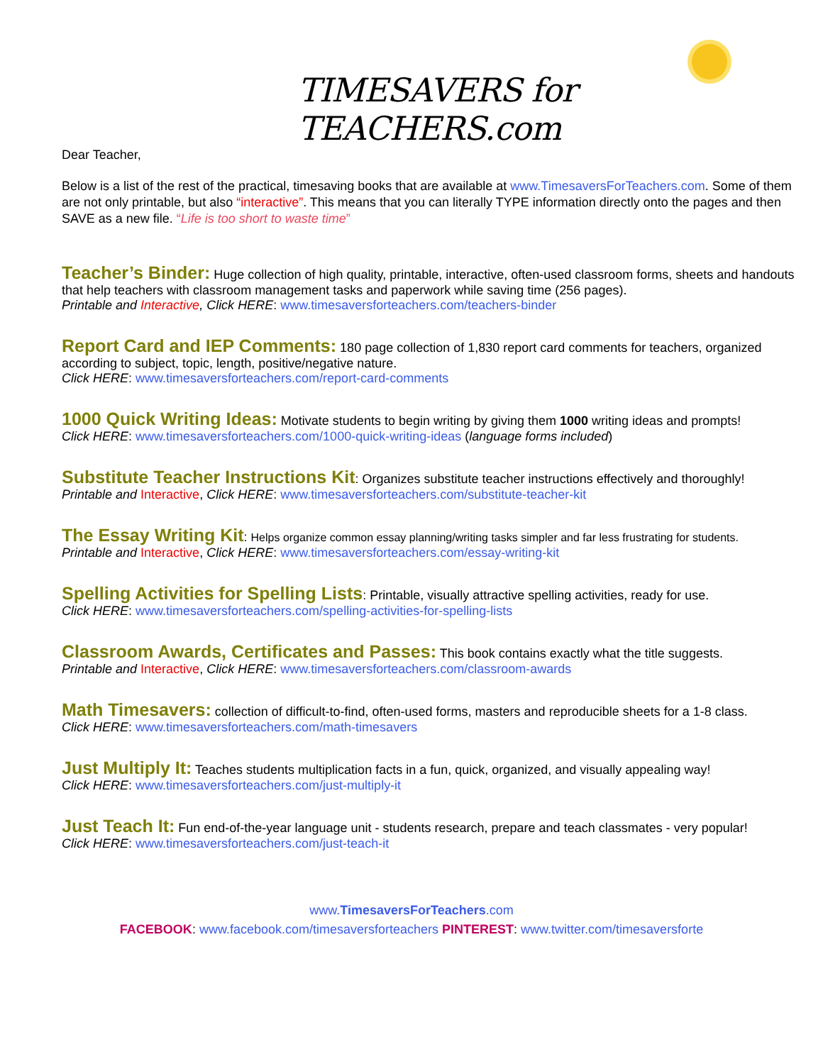TIMESAVERS for TEACHERS.com
Dear Teacher,
Below is a list of the rest of the practical, timesaving books that are available at www.TimesaversForTeachers.com. Some of them are not only printable, but also “interactive”. This means that you can literally TYPE information directly onto the pages and then SAVE as a new file. “Life is too short to waste time”
Teacher’s Binder: Huge collection of high quality, printable, interactive, often-used classroom forms, sheets and handouts that help teachers with classroom management tasks and paperwork while saving time (256 pages).
Printable and Interactive, Click HERE: www.timesaversforteachers.com/teachers-binder
Report Card and IEP Comments: 180 page collection of 1,830 report card comments for teachers, organized according to subject, topic, length, positive/negative nature.
Click HERE: www.timesaversforteachers.com/report-card-comments
1000 Quick Writing Ideas: Motivate students to begin writing by giving them 1000 writing ideas and prompts!
Click HERE: www.timesaversforteachers.com/1000-quick-writing-ideas (language forms included)
Substitute Teacher Instructions Kit: Organizes substitute teacher instructions effectively and thoroughly!
Printable and Interactive, Click HERE: www.timesaversforteachers.com/substitute-teacher-kit
The Essay Writing Kit: Helps organize common essay planning/writing tasks simpler and far less frustrating for students.
Printable and Interactive, Click HERE: www.timesaversforteachers.com/essay-writing-kit
Spelling Activities for Spelling Lists: Printable, visually attractive spelling activities, ready for use.
Click HERE: www.timesaversforteachers.com/spelling-activities-for-spelling-lists
Classroom Awards, Certificates and Passes: This book contains exactly what the title suggests.
Printable and Interactive, Click HERE: www.timesaversforteachers.com/classroom-awards
Math Timesavers: collection of difficult-to-find, often-used forms, masters and reproducible sheets for a 1-8 class.
Click HERE: www.timesaversforteachers.com/math-timesavers
Just Multiply It: Teaches students multiplication facts in a fun, quick, organized, and visually appealing way!
Click HERE: www.timesaversforteachers.com/just-multiply-it
Just Teach It: Fun end-of-the-year language unit - students research, prepare and teach classmates - very popular!
Click HERE: www.timesaversforteachers.com/just-teach-it
www.TimesaversForTeachers.com
FACEBOOK: www.facebook.com/timesaversforteachers PINTEREST: www.twitter.com/timesaversforte